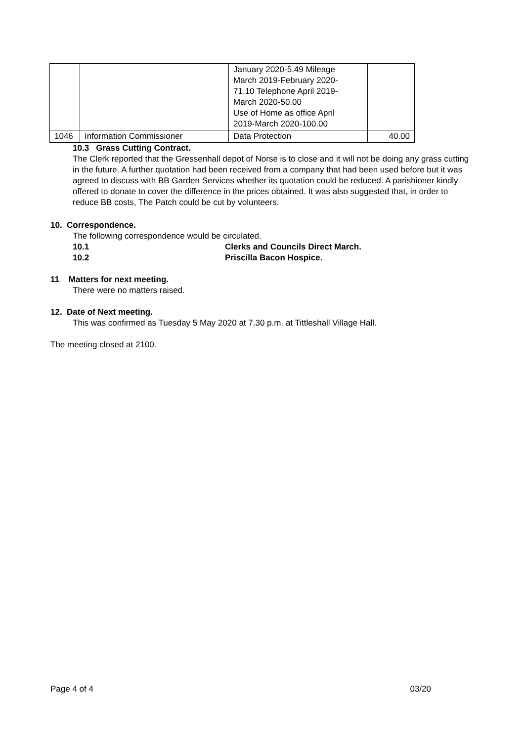| | | January 2020-5.49 Mileage March 2019-February 2020- 71.10 Telephone April 2019- March 2020-50.00 Use of Home as office April 2019-March 2020-100.00 | |
| 1046 | Information Commissioner | Data Protection | 40.00 |
10.3 Grass Cutting Contract.
The Clerk reported that the Gressenhall depot of Norse is to close and it will not be doing any grass cutting in the future. A further quotation had been received from a company that had been used before but it was agreed to discuss with BB Garden Services whether its quotation could be reduced. A parishioner kindly offered to donate to cover the difference in the prices obtained. It was also suggested that, in order to reduce BB costs, The Patch could be cut by volunteers.
10. Correspondence.
The following correspondence would be circulated.
10.1 Clerks and Councils Direct March.
10.2 Priscilla Bacon Hospice.
11 Matters for next meeting.
There were no matters raised.
12. Date of Next meeting.
This was confirmed as Tuesday 5 May 2020 at 7.30 p.m. at Tittleshall Village Hall.
The meeting closed at 2100.
Page 4 of 4 03/20